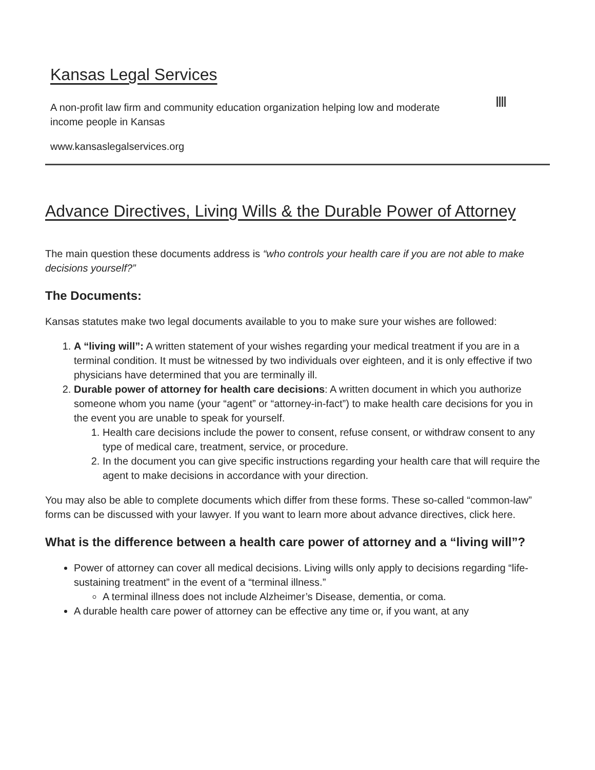Kansas Legal Services
A non-profit law firm and community education organization helping low and moderate income people in Kansas
www.kansaslegalservices.org
Advance Directives, Living Wills & the Durable Power of Attorney
The main question these documents address is “who controls your health care if you are not able to make decisions yourself?”
The Documents:
Kansas statutes make two legal documents available to you to make sure your wishes are followed:
1. A “living will”: A written statement of your wishes regarding your medical treatment if you are in a terminal condition. It must be witnessed by two individuals over eighteen, and it is only effective if two physicians have determined that you are terminally ill.
2. Durable power of attorney for health care decisions: A written document in which you authorize someone whom you name (your “agent” or “attorney-in-fact”) to make health care decisions for you in the event you are unable to speak for yourself.
1. Health care decisions include the power to consent, refuse consent, or withdraw consent to any type of medical care, treatment, service, or procedure.
2. In the document you can give specific instructions regarding your health care that will require the agent to make decisions in accordance with your direction.
You may also be able to complete documents which differ from these forms. These so-called “common-law” forms can be discussed with your lawyer. If you want to learn more about advance directives, click here.
What is the difference between a health care power of attorney and a “living will”?
Power of attorney can cover all medical decisions. Living wills only apply to decisions regarding “life-sustaining treatment” in the event of a “terminal illness.”
A terminal illness does not include Alzheimer’s Disease, dementia, or coma.
A durable health care power of attorney can be effective any time or, if you want, at any